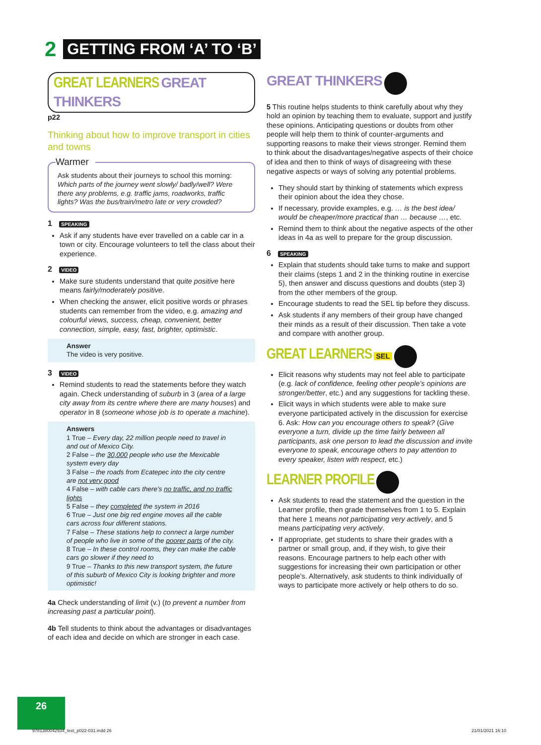2 GETTING FROM ‘A’ TO ‘B’
GREAT LEARNERS GREAT THINKERS p22
Thinking about how to improve transport in cities and towns
Warmer
Ask students about their journeys to school this morning: Which parts of the journey went slowly/ badly/well? Were there any problems, e.g. traffic jams, roadworks, traffic lights? Was the bus/train/metro late or very crowded?
1 SPEAKING
Ask if any students have ever travelled on a cable car in a town or city. Encourage volunteers to tell the class about their experience.
2 VIDEO
Make sure students understand that quite positive here means fairly/moderately positive.
When checking the answer, elicit positive words or phrases students can remember from the video, e.g. amazing and colourful views, success, cheap, convenient, better connection, simple, easy, fast, brighter, optimistic.
Answer
The video is very positive.
3 VIDEO
Remind students to read the statements before they watch again. Check understanding of suburb in 3 (area of a large city away from its centre where there are many houses) and operator in 8 (someone whose job is to operate a machine).
Answers
1 True – Every day, 22 million people need to travel in and out of Mexico City.
2 False – the 30,000 people who use the Mexicable system every day
3 False – the roads from Ecatepec into the city centre are not very good
4 False – with cable cars there’s no traffic, and no traffic lights
5 False – they completed the system in 2016
6 True – Just one big red engine moves all the cable cars across four different stations.
7 False – These stations help to connect a large number of people who live in some of the poorer parts of the city.
8 True – In these control rooms, they can make the cable cars go slower if they need to
9 True – Thanks to this new transport system, the future of this suburb of Mexico City is looking brighter and more optimistic!
4a Check understanding of limit (v.) (to prevent a number from increasing past a particular point).
4b Tell students to think about the advantages or disadvantages of each idea and decide on which are stronger in each case.
GREAT THINKERS
5 This routine helps students to think carefully about why they hold an opinion by teaching them to evaluate, support and justify these opinions. Anticipating questions or doubts from other people will help them to think of counter-arguments and supporting reasons to make their views stronger. Remind them to think about the disadvantages/negative aspects of their choice of idea and then to think of ways of disagreeing with these negative aspects or ways of solving any potential problems.
They should start by thinking of statements which express their opinion about the idea they chose.
If necessary, provide examples, e.g. … is the best idea/ would be cheaper/more practical than … because …, etc.
Remind them to think about the negative aspects of the other ideas in 4a as well to prepare for the group discussion.
6 SPEAKING
Explain that students should take turns to make and support their claims (steps 1 and 2 in the thinking routine in exercise 5), then answer and discuss questions and doubts (step 3) from the other members of the group.
Encourage students to read the SEL tip before they discuss.
Ask students if any members of their group have changed their minds as a result of their discussion. Then take a vote and compare with another group.
GREAT LEARNERS SEL
Elicit reasons why students may not feel able to participate (e.g. lack of confidence, feeling other people’s opinions are stronger/better, etc.) and any suggestions for tackling these.
Elicit ways in which students were able to make sure everyone participated actively in the discussion for exercise 6. Ask: How can you encourage others to speak? (Give everyone a turn, divide up the time fairly between all participants, ask one person to lead the discussion and invite everyone to speak, encourage others to pay attention to every speaker, listen with respect, etc.)
LEARNER PROFILE
Ask students to read the statement and the question in the Learner profile, then grade themselves from 1 to 5. Explain that here 1 means not participating very actively, and 5 means participating very actively.
If appropriate, get students to share their grades with a partner or small group, and, if they wish, to give their reasons. Encourage partners to help each other with suggestions for increasing their own participation or other people’s. Alternatively, ask students to think individually of ways to participate more actively or help others to do so.
26
9781380042934_text_p022-031.indd 26
21/01/2021 16:10